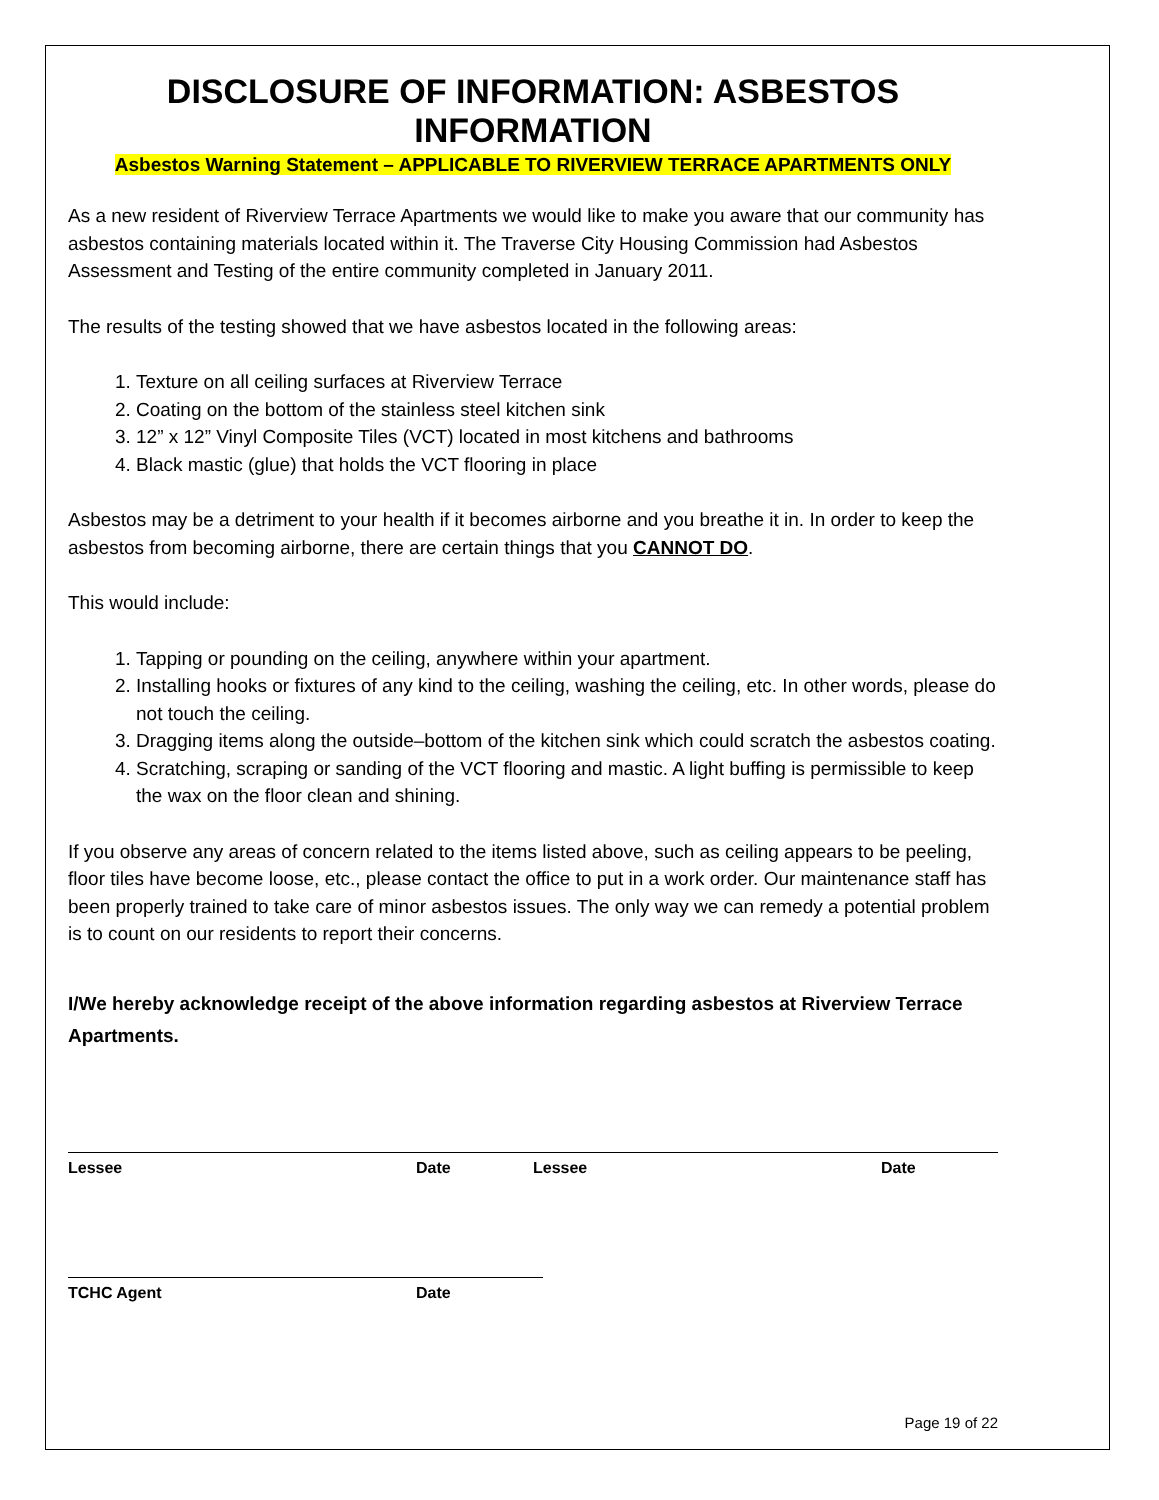DISCLOSURE OF INFORMATION: ASBESTOS INFORMATION
Asbestos Warning Statement – APPLICABLE TO RIVERVIEW TERRACE APARTMENTS ONLY
As a new resident of Riverview Terrace Apartments we would like to make you aware that our community has asbestos containing materials located within it. The Traverse City Housing Commission had Asbestos Assessment and Testing of the entire community completed in January 2011.
The results of the testing showed that we have asbestos located in the following areas:
1. Texture on all ceiling surfaces at Riverview Terrace
2. Coating on the bottom of the stainless steel kitchen sink
3. 12” x 12” Vinyl Composite Tiles (VCT) located in most kitchens and bathrooms
4. Black mastic (glue) that holds the VCT flooring in place
Asbestos may be a detriment to your health if it becomes airborne and you breathe it in. In order to keep the asbestos from becoming airborne, there are certain things that you CANNOT DO.
This would include:
1. Tapping or pounding on the ceiling, anywhere within your apartment.
2. Installing hooks or fixtures of any kind to the ceiling, washing the ceiling, etc. In other words, please do not touch the ceiling.
3. Dragging items along the outside–bottom of the kitchen sink which could scratch the asbestos coating.
4. Scratching, scraping or sanding of the VCT flooring and mastic. A light buffing is permissible to keep the wax on the floor clean and shining.
If you observe any areas of concern related to the items listed above, such as ceiling appears to be peeling, floor tiles have become loose, etc., please contact the office to put in a work order. Our maintenance staff has been properly trained to take care of minor asbestos issues. The only way we can remedy a potential problem is to count on our residents to report their concerns.
I/We hereby acknowledge receipt of the above information regarding asbestos at Riverview Terrace Apartments.
Lessee Date Lessee Date
TCHC Agent Date
Page 19 of 22